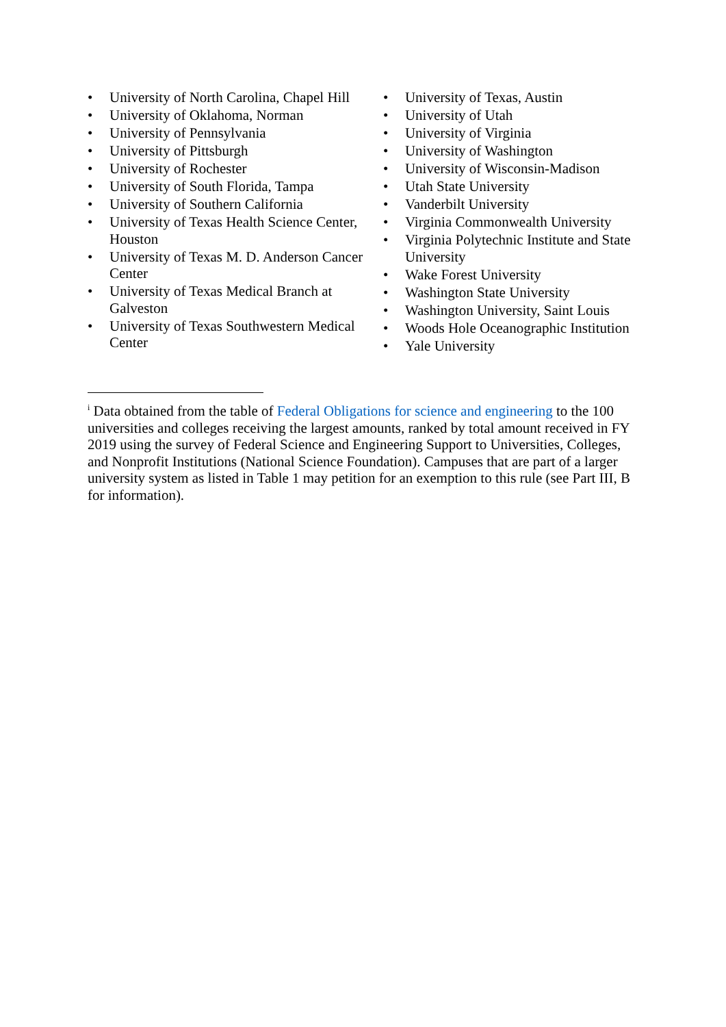• University of North Carolina, Chapel Hill
• University of Oklahoma, Norman
• University of Pennsylvania
• University of Pittsburgh
• University of Rochester
• University of South Florida, Tampa
• University of Southern California
• University of Texas Health Science Center, Houston
• University of Texas M. D. Anderson Cancer Center
• University of Texas Medical Branch at Galveston
• University of Texas Southwestern Medical Center
• University of Texas, Austin
• University of Utah
• University of Virginia
• University of Washington
• University of Wisconsin-Madison
• Utah State University
• Vanderbilt University
• Virginia Commonwealth University
• Virginia Polytechnic Institute and State University
• Wake Forest University
• Washington State University
• Washington University, Saint Louis
• Woods Hole Oceanographic Institution
• Yale University
<sup>i</sup> Data obtained from the table of Federal Obligations for science and engineering to the 100 universities and colleges receiving the largest amounts, ranked by total amount received in FY 2019 using the survey of Federal Science and Engineering Support to Universities, Colleges, and Nonprofit Institutions (National Science Foundation). Campuses that are part of a larger university system as listed in Table 1 may petition for an exemption to this rule (see Part III, B for information).